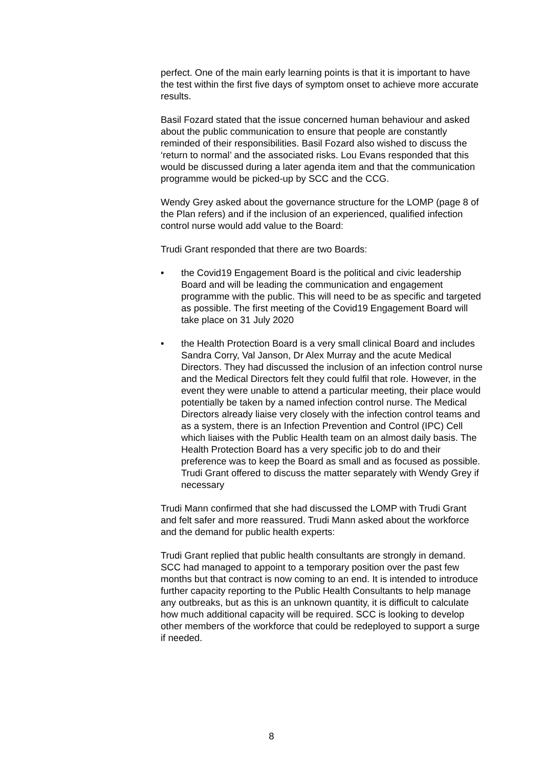perfect. One of the main early learning points is that it is important to have the test within the first five days of symptom onset to achieve more accurate results.
Basil Fozard stated that the issue concerned human behaviour and asked about the public communication to ensure that people are constantly reminded of their responsibilities. Basil Fozard also wished to discuss the ‘return to normal’ and the associated risks. Lou Evans responded that this would be discussed during a later agenda item and that the communication programme would be picked-up by SCC and the CCG.
Wendy Grey asked about the governance structure for the LOMP (page 8 of the Plan refers) and if the inclusion of an experienced, qualified infection control nurse would add value to the Board:
Trudi Grant responded that there are two Boards:
• the Covid19 Engagement Board is the political and civic leadership Board and will be leading the communication and engagement programme with the public. This will need to be as specific and targeted as possible. The first meeting of the Covid19 Engagement Board will take place on 31 July 2020
• the Health Protection Board is a very small clinical Board and includes Sandra Corry, Val Janson, Dr Alex Murray and the acute Medical Directors. They had discussed the inclusion of an infection control nurse and the Medical Directors felt they could fulfil that role. However, in the event they were unable to attend a particular meeting, their place would potentially be taken by a named infection control nurse. The Medical Directors already liaise very closely with the infection control teams and as a system, there is an Infection Prevention and Control (IPC) Cell which liaises with the Public Health team on an almost daily basis. The Health Protection Board has a very specific job to do and their preference was to keep the Board as small and as focused as possible. Trudi Grant offered to discuss the matter separately with Wendy Grey if necessary
Trudi Mann confirmed that she had discussed the LOMP with Trudi Grant and felt safer and more reassured. Trudi Mann asked about the workforce and the demand for public health experts:
Trudi Grant replied that public health consultants are strongly in demand. SCC had managed to appoint to a temporary position over the past few months but that contract is now coming to an end. It is intended to introduce further capacity reporting to the Public Health Consultants to help manage any outbreaks, but as this is an unknown quantity, it is difficult to calculate how much additional capacity will be required. SCC is looking to develop other members of the workforce that could be redeployed to support a surge if needed.
8